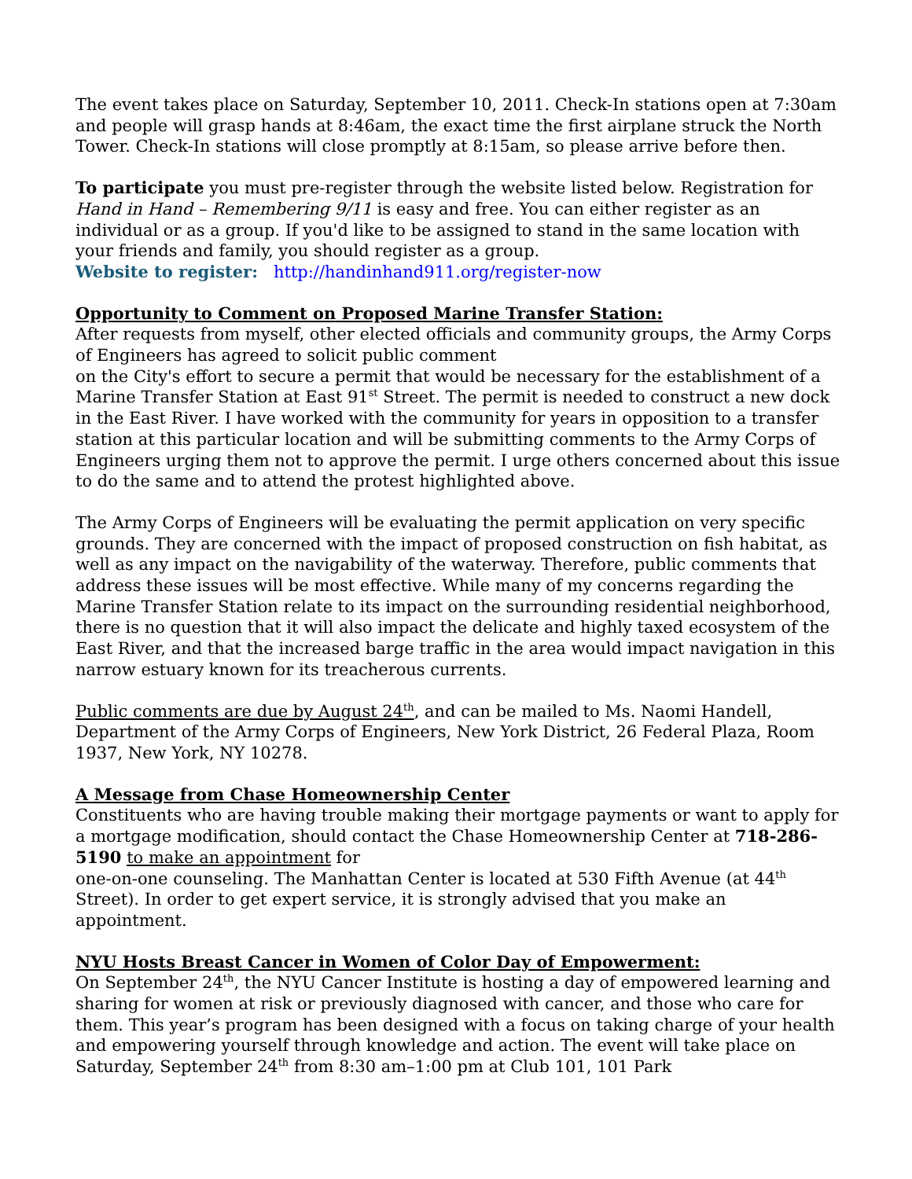The event takes place on Saturday, September 10, 2011. Check-In stations open at 7:30am and people will grasp hands at 8:46am, the exact time the first airplane struck the North Tower. Check-In stations will close promptly at 8:15am, so please arrive before then.
To participate you must pre-register through the website listed below. Registration for Hand in Hand – Remembering 9/11 is easy and free. You can either register as an individual or as a group. If you'd like to be assigned to stand in the same location with your friends and family, you should register as a group.
Website to register: http://handinhand911.org/register-now
Opportunity to Comment on Proposed Marine Transfer Station:
After requests from myself, other elected officials and community groups, the Army Corps of Engineers has agreed to solicit public comment
on the City's effort to secure a permit that would be necessary for the establishment of a Marine Transfer Station at East 91<sup>st</sup> Street. The permit is needed to construct a new dock in the East River. I have worked with the community for years in opposition to a transfer station at this particular location and will be submitting comments to the Army Corps of Engineers urging them not to approve the permit. I urge others concerned about this issue to do the same and to attend the protest highlighted above.
The Army Corps of Engineers will be evaluating the permit application on very specific grounds. They are concerned with the impact of proposed construction on fish habitat, as well as any impact on the navigability of the waterway. Therefore, public comments that address these issues will be most effective. While many of my concerns regarding the Marine Transfer Station relate to its impact on the surrounding residential neighborhood, there is no question that it will also impact the delicate and highly taxed ecosystem of the East River, and that the increased barge traffic in the area would impact navigation in this narrow estuary known for its treacherous currents.
Public comments are due by August 24<sup>th</sup>, and can be mailed to Ms. Naomi Handell, Department of the Army Corps of Engineers, New York District, 26 Federal Plaza, Room 1937, New York, NY 10278.
A Message from Chase Homeownership Center
Constituents who are having trouble making their mortgage payments or want to apply for a mortgage modification, should contact the Chase Homeownership Center at 718-286-5190 to make an appointment for
one-on-one counseling. The Manhattan Center is located at 530 Fifth Avenue (at 44<sup>th</sup> Street). In order to get expert service, it is strongly advised that you make an appointment.
NYU Hosts Breast Cancer in Women of Color Day of Empowerment:
On September 24<sup>th</sup>, the NYU Cancer Institute is hosting a day of empowered learning and sharing for women at risk or previously diagnosed with cancer, and those who care for them. This year’s program has been designed with a focus on taking charge of your health and empowering yourself through knowledge and action. The event will take place on Saturday, September 24<sup>th</sup> from 8:30 am–1:00 pm at Club 101, 101 Park